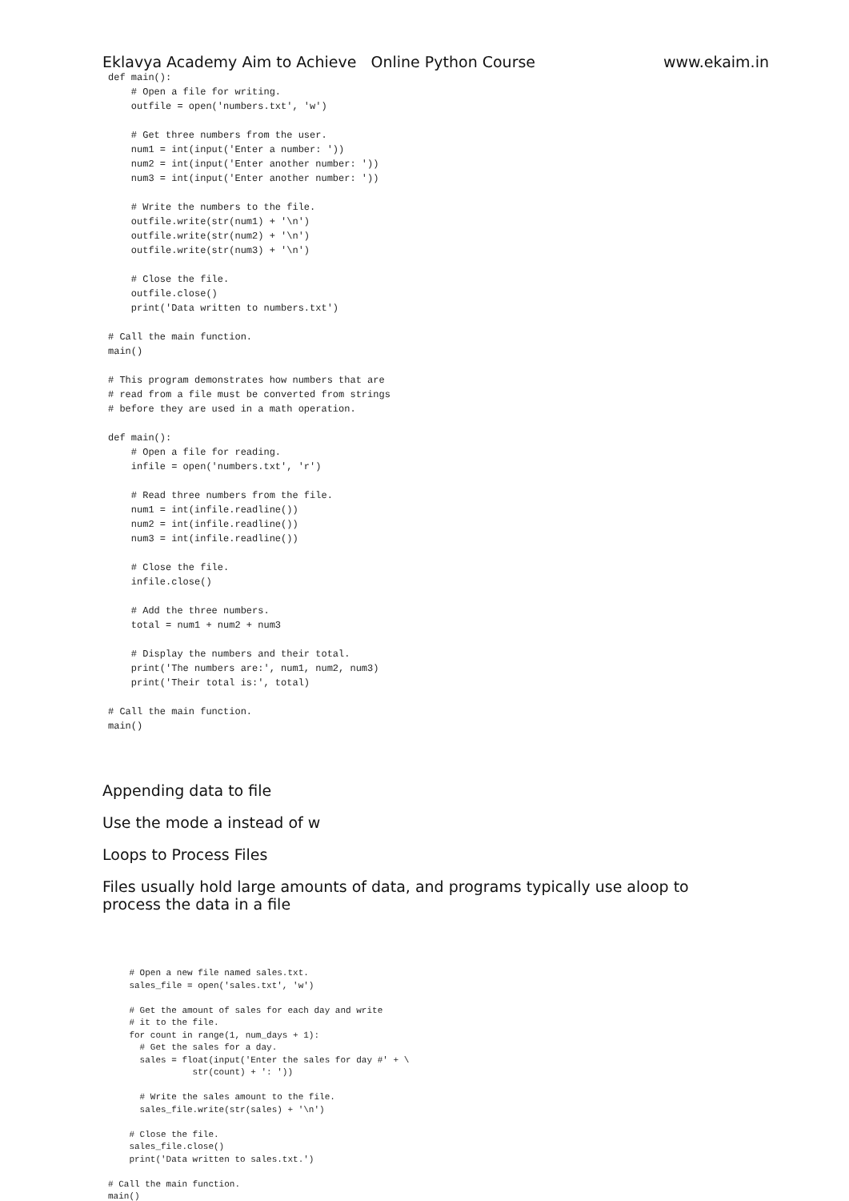Eklavya Academy Aim to Achieve Online Python Course www.ekaim.in
def main():
    # Open a file for writing.
    outfile = open('numbers.txt', 'w')

    # Get three numbers from the user.
    num1 = int(input('Enter a number: '))
    num2 = int(input('Enter another number: '))
    num3 = int(input('Enter another number: '))

    # Write the numbers to the file.
    outfile.write(str(num1) + '\n')
    outfile.write(str(num2) + '\n')
    outfile.write(str(num3) + '\n')

    # Close the file.
    outfile.close()
    print('Data written to numbers.txt')

# Call the main function.
main()

# This program demonstrates how numbers that are
# read from a file must be converted from strings
# before they are used in a math operation.

def main():
    # Open a file for reading.
    infile = open('numbers.txt', 'r')

    # Read three numbers from the file.
    num1 = int(infile.readline())
    num2 = int(infile.readline())
    num3 = int(infile.readline())

    # Close the file.
    infile.close()

    # Add the three numbers.
    total = num1 + num2 + num3

    # Display the numbers and their total.
    print('The numbers are:', num1, num2, num3)
    print('Their total is:', total)

# Call the main function.
main()
Appending data to file
Use the mode a instead of w
Loops to Process Files
Files usually hold large amounts of data, and programs typically use aloop to process the data in a file
    # Open a new file named sales.txt.
    sales_file = open('sales.txt', 'w')

    # Get the amount of sales for each day and write
    # it to the file.
    for count in range(1, num_days + 1):
      # Get the sales for a day.
      sales = float(input('Enter the sales for day #' + \
                str(count) + ': '))

      # Write the sales amount to the file.
      sales_file.write(str(sales) + '\n')

    # Close the file.
    sales_file.close()
    print('Data written to sales.txt.')

# Call the main function.
main()